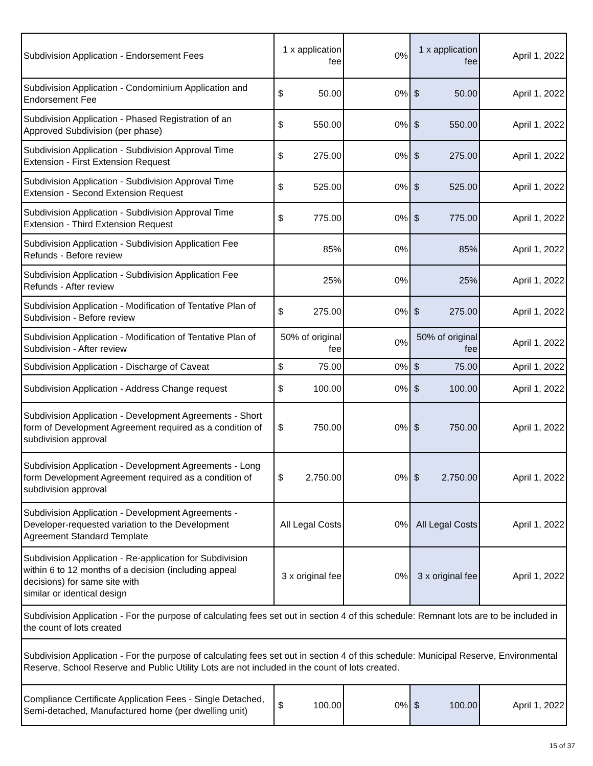| Subdivision Application - Endorsement Fees | 1 x application fee | 0% | 1 x application fee | April 1, 2022 |
| Subdivision Application - Condominium Application and Endorsement Fee | $ 50.00 | 0% | $ 50.00 | April 1, 2022 |
| Subdivision Application - Phased Registration of an Approved Subdivision (per phase) | $ 550.00 | 0% | $ 550.00 | April 1, 2022 |
| Subdivision Application - Subdivision Approval Time Extension - First Extension Request | $ 275.00 | 0% | $ 275.00 | April 1, 2022 |
| Subdivision Application - Subdivision Approval Time Extension - Second Extension Request | $ 525.00 | 0% | $ 525.00 | April 1, 2022 |
| Subdivision Application - Subdivision Approval Time Extension - Third Extension Request | $ 775.00 | 0% | $ 775.00 | April 1, 2022 |
| Subdivision Application - Subdivision Application Fee Refunds - Before review | 85% | 0% | 85% | April 1, 2022 |
| Subdivision Application - Subdivision Application Fee Refunds - After review | 25% | 0% | 25% | April 1, 2022 |
| Subdivision Application - Modification of Tentative Plan of Subdivision - Before review | $ 275.00 | 0% | $ 275.00 | April 1, 2022 |
| Subdivision Application - Modification of Tentative Plan of Subdivision - After review | 50% of original fee | 0% | 50% of original fee | April 1, 2022 |
| Subdivision Application - Discharge of Caveat | $ 75.00 | 0% | $ 75.00 | April 1, 2022 |
| Subdivision Application - Address Change request | $ 100.00 | 0% | $ 100.00 | April 1, 2022 |
| Subdivision Application - Development Agreements - Short form of Development Agreement required as a condition of subdivision approval | $ 750.00 | 0% | $ 750.00 | April 1, 2022 |
| Subdivision Application - Development Agreements - Long form Development Agreement required as a condition of subdivision approval | $ 2,750.00 | 0% | $ 2,750.00 | April 1, 2022 |
| Subdivision Application - Development Agreements - Developer-requested variation to the Development Agreement Standard Template | All Legal Costs | 0% | All Legal Costs | April 1, 2022 |
| Subdivision Application - Re-application for Subdivision within 6 to 12 months of a decision (including appeal decisions) for same site with similar or identical design | 3 x original fee | 0% | 3 x original fee | April 1, 2022 |
| Subdivision Application - For the purpose of calculating fees set out in section 4 of this schedule: Remnant lots are to be included in the count of lots created | | | | |
| Subdivision Application - For the purpose of calculating fees set out in section 4 of this schedule: Municipal Reserve, Environmental Reserve, School Reserve and Public Utility Lots are not included in the count of lots created. | | | | |
| Compliance Certificate Application Fees - Single Detached, Semi-detached, Manufactured home (per dwelling unit) | $ 100.00 | 0% | $ 100.00 | April 1, 2022 |
15 of 37